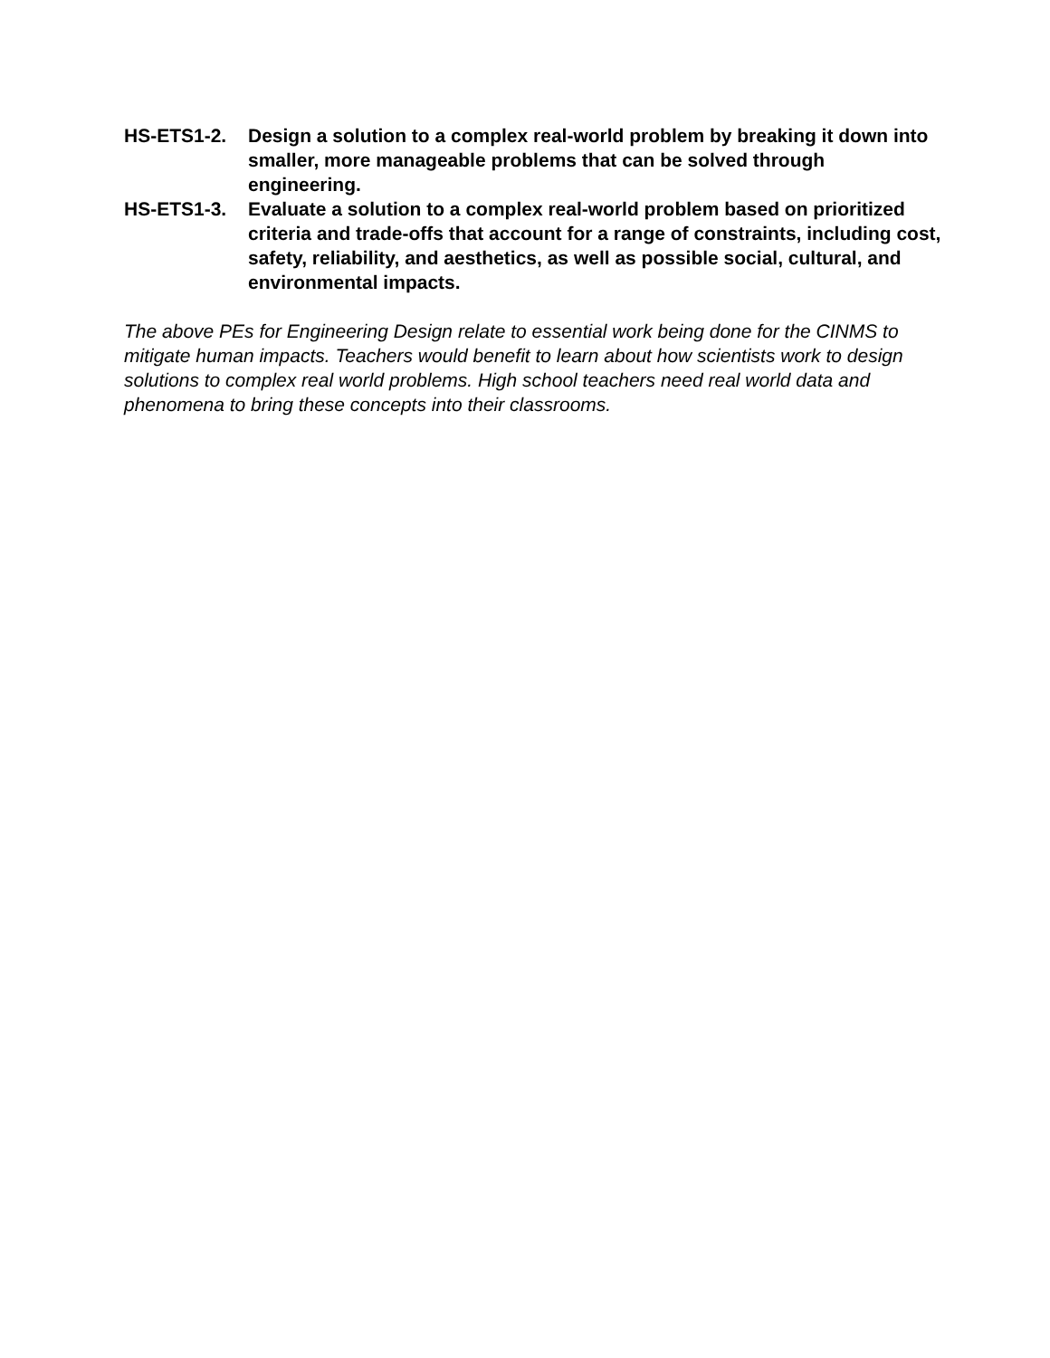HS-ETS1-2. Design a solution to a complex real-world problem by breaking it down into smaller, more manageable problems that can be solved through engineering.
HS-ETS1-3. Evaluate a solution to a complex real-world problem based on prioritized criteria and trade-offs that account for a range of constraints, including cost, safety, reliability, and aesthetics, as well as possible social, cultural, and environmental impacts.
The above PEs for Engineering Design relate to essential work being done for the CINMS to mitigate human impacts. Teachers would benefit to learn about how scientists work to design solutions to complex real world problems. High school teachers need real world data and phenomena to bring these concepts into their classrooms.